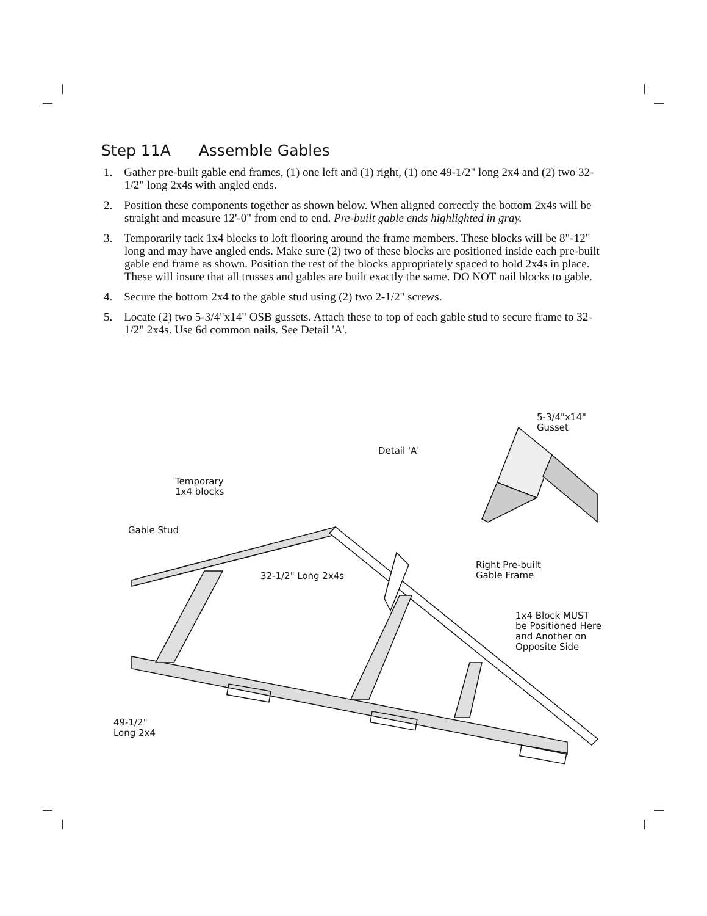Step 11A Assemble Gables
1. Gather pre-built gable end frames, (1) one left and (1) right, (1) one 49-1/2" long 2x4 and (2) two 32-1/2" long 2x4s with angled ends.
2. Position these components together as shown below. When aligned correctly the bottom 2x4s will be straight and measure 12'-0" from end to end. Pre-built gable ends highlighted in gray.
3. Temporarily tack 1x4 blocks to loft flooring around the frame members. These blocks will be 8"-12" long and may have angled ends. Make sure (2) two of these blocks are positioned inside each pre-built gable end frame as shown. Position the rest of the blocks appropriately spaced to hold 2x4s in place. These will insure that all trusses and gables are built exactly the same. DO NOT nail blocks to gable.
4. Secure the bottom 2x4 to the gable stud using (2) two 2-1/2" screws.
5. Locate (2) two 5-3/4"x14" OSB gussets. Attach these to top of each gable stud to secure frame to 32-1/2" 2x4s. Use 6d common nails. See Detail 'A'.
5-3/4"x14"
Gusset
Detail 'A'
Temporary
1x4 blocks
Gable Stud
Right Pre-built
Gable Frame
32-1/2" Long 2x4s
1x4 Block MUST
be Positioned Here
and Another on
Opposite Side
49-1/2"
Long 2x4